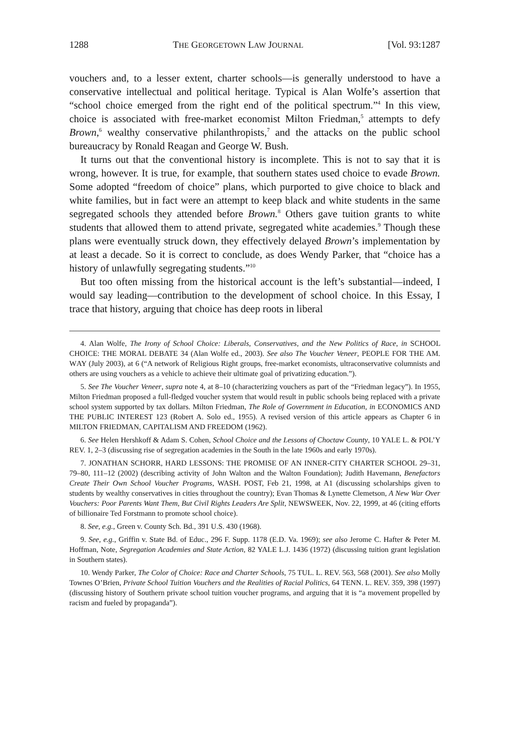1288 THE GEORGETOWN LAW JOURNAL [Vol. 93:1287
vouchers and, to a lesser extent, charter schools—is generally understood to have a conservative intellectual and political heritage. Typical is Alan Wolfe’s assertion that “school choice emerged from the right end of the political spectrum.”<sup>4</sup> In this view, choice is associated with free-market economist Milton Friedman,<sup>5</sup> attempts to defy Brown,<sup>6</sup> wealthy conservative philanthropists,<sup>7</sup> and the attacks on the public school bureaucracy by Ronald Reagan and George W. Bush.
It turns out that the conventional history is incomplete. This is not to say that it is wrong, however. It is true, for example, that southern states used choice to evade Brown. Some adopted “freedom of choice” plans, which purported to give choice to black and white families, but in fact were an attempt to keep black and white students in the same segregated schools they attended before Brown.<sup>8</sup> Others gave tuition grants to white students that allowed them to attend private, segregated white academies.<sup>9</sup> Though these plans were eventually struck down, they effectively delayed Brown’s implementation by at least a decade. So it is correct to conclude, as does Wendy Parker, that “choice has a history of unlawfully segregating students.”<sup>10</sup>
But too often missing from the historical account is the left’s substantial—indeed, I would say leading—contribution to the development of school choice. In this Essay, I trace that history, arguing that choice has deep roots in liberal
4. Alan Wolfe, The Irony of School Choice: Liberals, Conservatives, and the New Politics of Race, in SCHOOL CHOICE: THE MORAL DEBATE 34 (Alan Wolfe ed., 2003). See also The Voucher Veneer, PEOPLE FOR THE AM. WAY (July 2003), at 6 (“A network of Religious Right groups, free-market economists, ultraconservative columnists and others are using vouchers as a vehicle to achieve their ultimate goal of privatizing education.”).
5. See The Voucher Veneer, supra note 4, at 8–10 (characterizing vouchers as part of the “Friedman legacy”). In 1955, Milton Friedman proposed a full-fledged voucher system that would result in public schools being replaced with a private school system supported by tax dollars. Milton Friedman, The Role of Government in Education, in ECONOMICS AND THE PUBLIC INTEREST 123 (Robert A. Solo ed., 1955). A revised version of this article appears as Chapter 6 in MILTON FRIEDMAN, CAPITALISM AND FREEDOM (1962).
6. See Helen Hershkoff & Adam S. Cohen, School Choice and the Lessons of Choctaw County, 10 YALE L. & POL’Y REV. 1, 2–3 (discussing rise of segregation academies in the South in the late 1960s and early 1970s).
7. JONATHAN SCHORR, HARD LESSONS: THE PROMISE OF AN INNER-CITY CHARTER SCHOOL 29–31, 79–80, 111–12 (2002) (describing activity of John Walton and the Walton Foundation); Judith Havemann, Benefactors Create Their Own School Voucher Programs, WASH. POST, Feb 21, 1998, at A1 (discussing scholarships given to students by wealthy conservatives in cities throughout the country); Evan Thomas & Lynette Clemetson, A New War Over Vouchers: Poor Parents Want Them, But Civil Rights Leaders Are Split, NEWSWEEK, Nov. 22, 1999, at 46 (citing efforts of billionaire Ted Forstmann to promote school choice).
8. See, e.g., Green v. County Sch. Bd., 391 U.S. 430 (1968).
9. See, e.g., Griffin v. State Bd. of Educ., 296 F. Supp. 1178 (E.D. Va. 1969); see also Jerome C. Hafter & Peter M. Hoffman, Note, Segregation Academies and State Action, 82 YALE L.J. 1436 (1972) (discussing tuition grant legislation in Southern states).
10. Wendy Parker, The Color of Choice: Race and Charter Schools, 75 TUL. L. REV. 563, 568 (2001). See also Molly Townes O’Brien, Private School Tuition Vouchers and the Realities of Racial Politics, 64 TENN. L. REV. 359, 398 (1997) (discussing history of Southern private school tuition voucher programs, and arguing that it is “a movement propelled by racism and fueled by propaganda”).